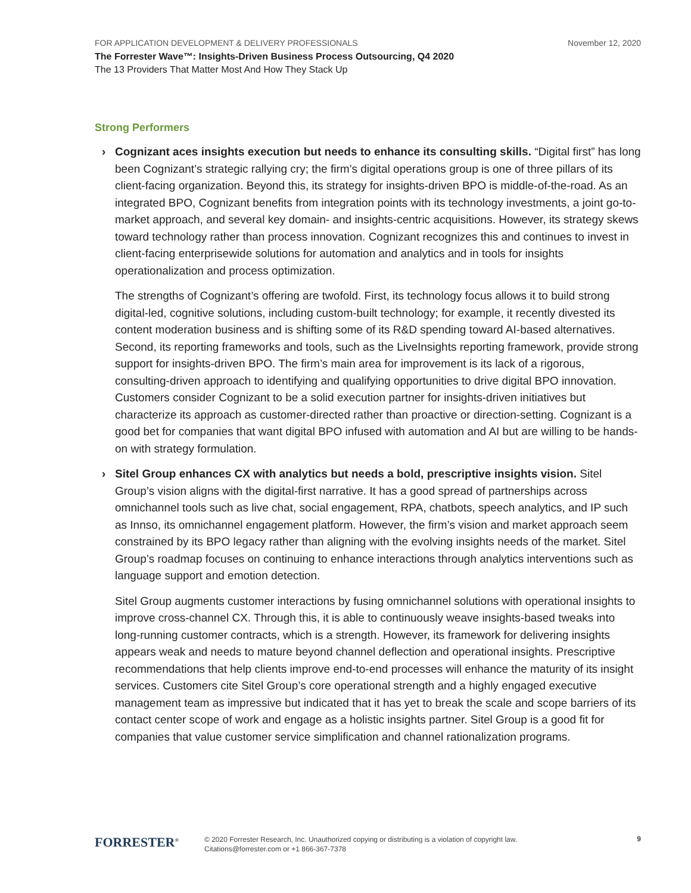FOR APPLICATION DEVELOPMENT & DELIVERY PROFESSIONALS November 12, 2020
The Forrester Wave™: Insights-Driven Business Process Outsourcing, Q4 2020
The 13 Providers That Matter Most And How They Stack Up
Strong Performers
› Cognizant aces insights execution but needs to enhance its consulting skills. “Digital first” has long been Cognizant’s strategic rallying cry; the firm’s digital operations group is one of three pillars of its client-facing organization. Beyond this, its strategy for insights-driven BPO is middle-of-the-road. As an integrated BPO, Cognizant benefits from integration points with its technology investments, a joint go-to-market approach, and several key domain- and insights-centric acquisitions. However, its strategy skews toward technology rather than process innovation. Cognizant recognizes this and continues to invest in client-facing enterprisewide solutions for automation and analytics and in tools for insights operationalization and process optimization.
The strengths of Cognizant’s offering are twofold. First, its technology focus allows it to build strong digital-led, cognitive solutions, including custom-built technology; for example, it recently divested its content moderation business and is shifting some of its R&D spending toward AI-based alternatives. Second, its reporting frameworks and tools, such as the LiveInsights reporting framework, provide strong support for insights-driven BPO. The firm’s main area for improvement is its lack of a rigorous, consulting-driven approach to identifying and qualifying opportunities to drive digital BPO innovation. Customers consider Cognizant to be a solid execution partner for insights-driven initiatives but characterize its approach as customer-directed rather than proactive or direction-setting. Cognizant is a good bet for companies that want digital BPO infused with automation and AI but are willing to be hands-on with strategy formulation.
› Sitel Group enhances CX with analytics but needs a bold, prescriptive insights vision. Sitel Group’s vision aligns with the digital-first narrative. It has a good spread of partnerships across omnichannel tools such as live chat, social engagement, RPA, chatbots, speech analytics, and IP such as Innso, its omnichannel engagement platform. However, the firm’s vision and market approach seem constrained by its BPO legacy rather than aligning with the evolving insights needs of the market. Sitel Group’s roadmap focuses on continuing to enhance interactions through analytics interventions such as language support and emotion detection.
Sitel Group augments customer interactions by fusing omnichannel solutions with operational insights to improve cross-channel CX. Through this, it is able to continuously weave insights-based tweaks into long-running customer contracts, which is a strength. However, its framework for delivering insights appears weak and needs to mature beyond channel deflection and operational insights. Prescriptive recommendations that help clients improve end-to-end processes will enhance the maturity of its insight services. Customers cite Sitel Group’s core operational strength and a highly engaged executive management team as impressive but indicated that it has yet to break the scale and scope barriers of its contact center scope of work and engage as a holistic insights partner. Sitel Group is a good fit for companies that value customer service simplification and channel rationalization programs.
FORRESTER<sup>®</sup>
© 2020 Forrester Research, Inc. Unauthorized copying or distributing is a violation of copyright law.
Citations@forrester.com or +1 866-367-7378
9